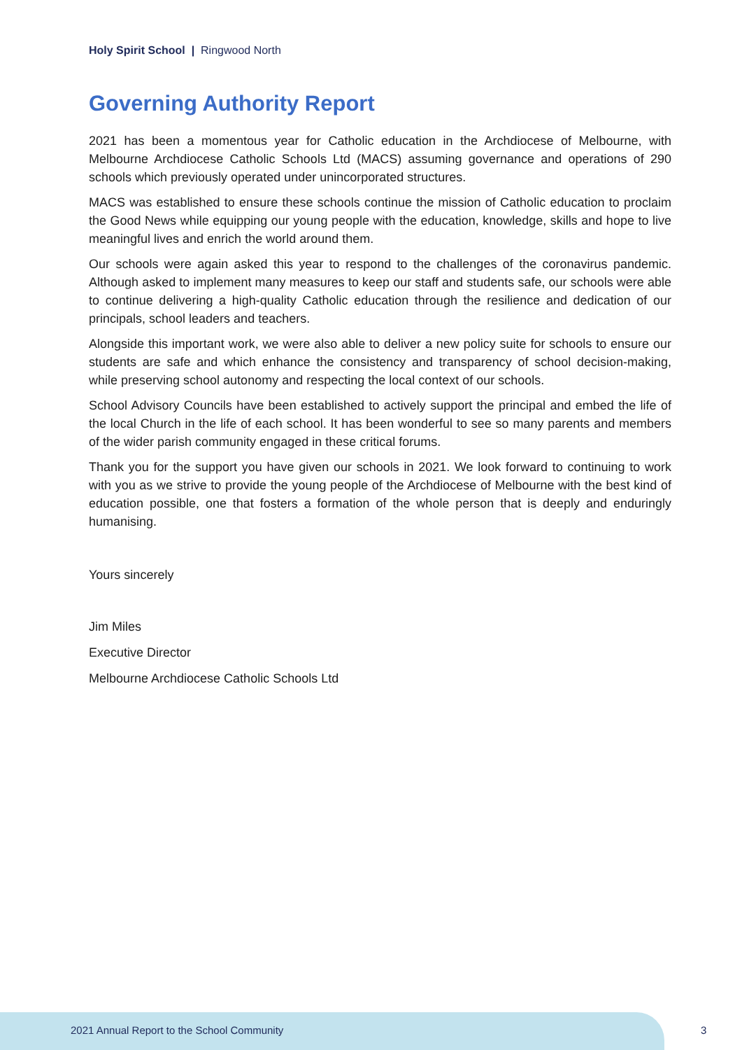Holy Spirit School | Ringwood North
Governing Authority Report
2021 has been a momentous year for Catholic education in the Archdiocese of Melbourne, with Melbourne Archdiocese Catholic Schools Ltd (MACS) assuming governance and operations of 290 schools which previously operated under unincorporated structures.
MACS was established to ensure these schools continue the mission of Catholic education to proclaim the Good News while equipping our young people with the education, knowledge, skills and hope to live meaningful lives and enrich the world around them.
Our schools were again asked this year to respond to the challenges of the coronavirus pandemic. Although asked to implement many measures to keep our staff and students safe, our schools were able to continue delivering a high-quality Catholic education through the resilience and dedication of our principals, school leaders and teachers.
Alongside this important work, we were also able to deliver a new policy suite for schools to ensure our students are safe and which enhance the consistency and transparency of school decision-making, while preserving school autonomy and respecting the local context of our schools.
School Advisory Councils have been established to actively support the principal and embed the life of the local Church in the life of each school. It has been wonderful to see so many parents and members of the wider parish community engaged in these critical forums.
Thank you for the support you have given our schools in 2021. We look forward to continuing to work with you as we strive to provide the young people of the Archdiocese of Melbourne with the best kind of education possible, one that fosters a formation of the whole person that is deeply and enduringly humanising.
Yours sincerely
Jim Miles
Executive Director
Melbourne Archdiocese Catholic Schools Ltd
2021 Annual Report to the School Community
3